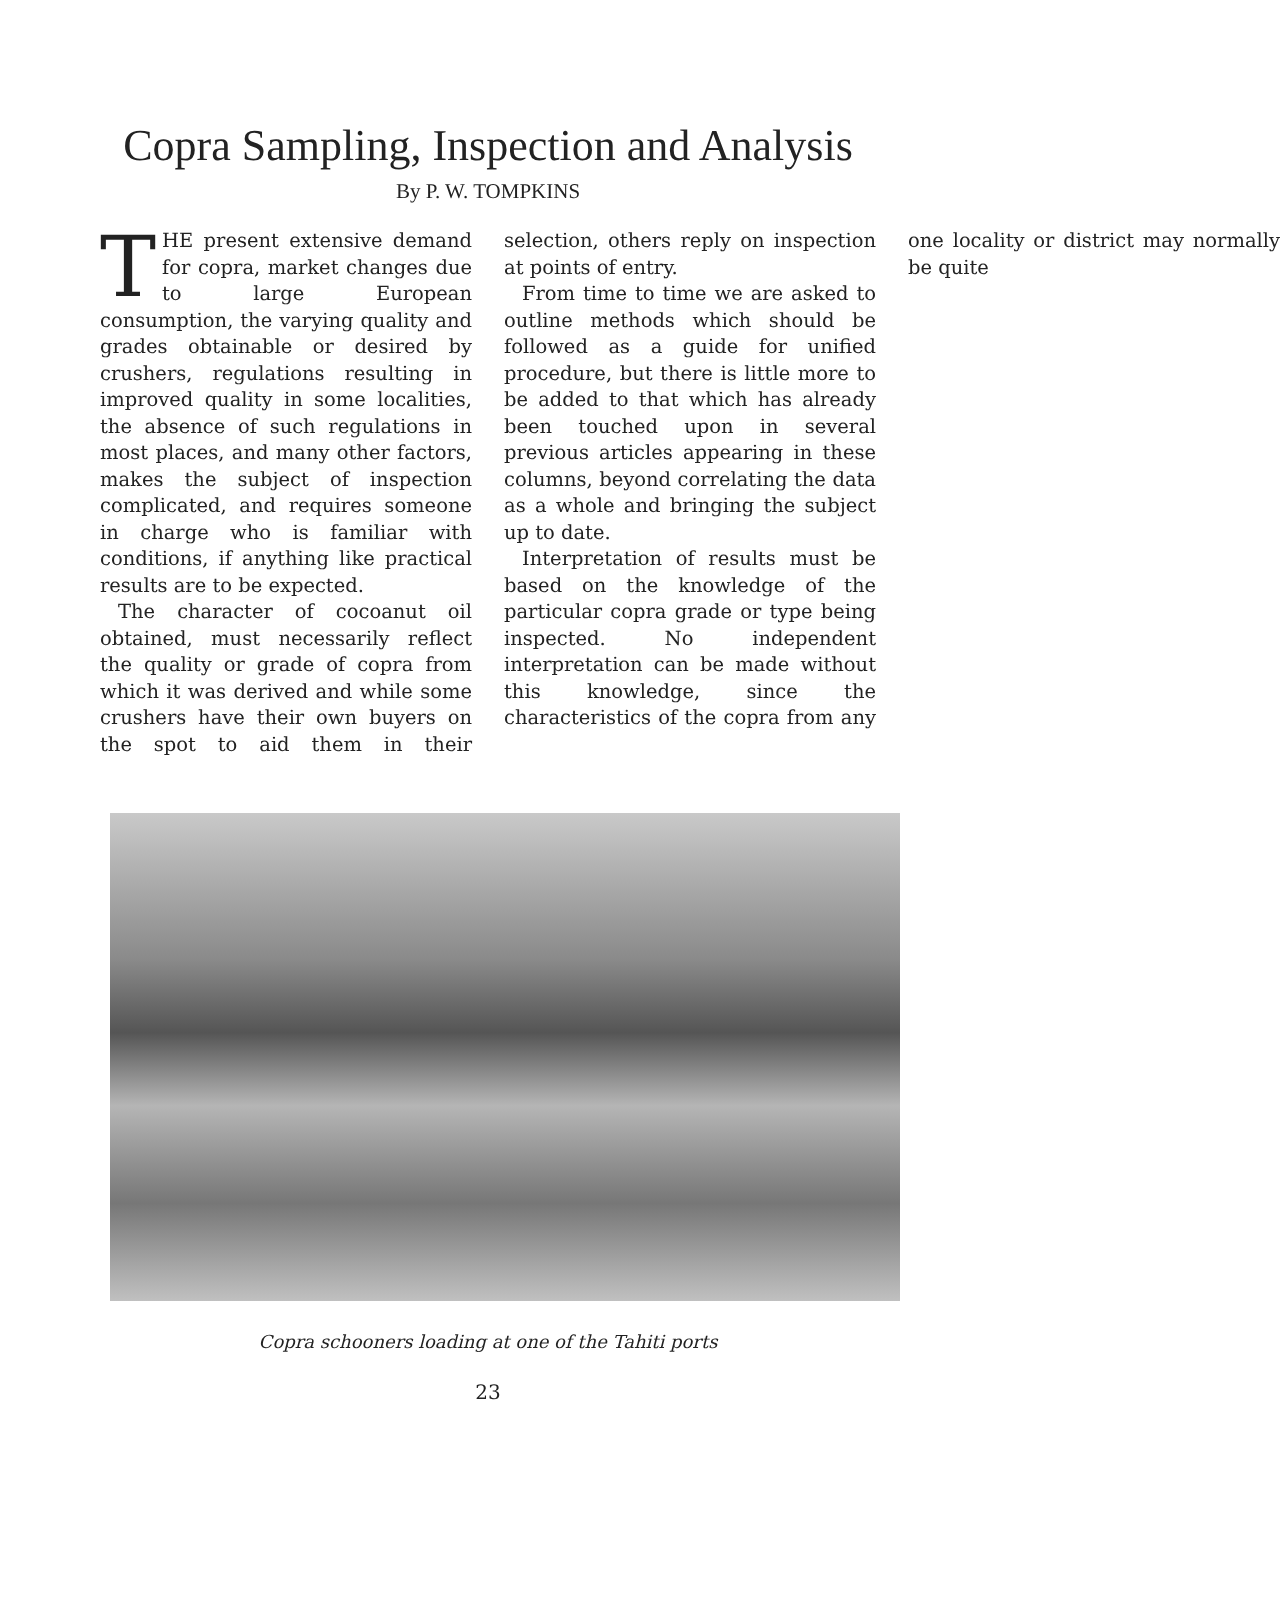Copra Sampling, Inspection and Analysis
By P. W. TOMPKINS
THE present extensive demand for copra, market changes due to large European consumption, the varying quality and grades obtainable or desired by crushers, regulations resulting in improved quality in some localities, the absence of such regulations in most places, and many other factors, makes the subject of inspection complicated, and requires someone in charge who is familiar with conditions, if anything like practical results are to be expected.
The character of cocoanut oil obtained, must necessarily reflect the quality or grade of copra from which it was derived and while some crushers have their own buyers on the spot to aid them in their selection, others reply on inspection at points of entry.
From time to time we are asked to outline methods which should be followed as a guide for unified procedure, but there is little more to be added to that which has already been touched upon in several previous articles appearing in these columns, beyond correlating the data as a whole and bringing the subject up to date.
Interpretation of results must be based on the knowledge of the particular copra grade or type being inspected. No independent interpretation can be made without this knowledge, since the characteristics of the copra from any one locality or district may normally be quite
Copra schooners loading at one of the Tahiti ports
23